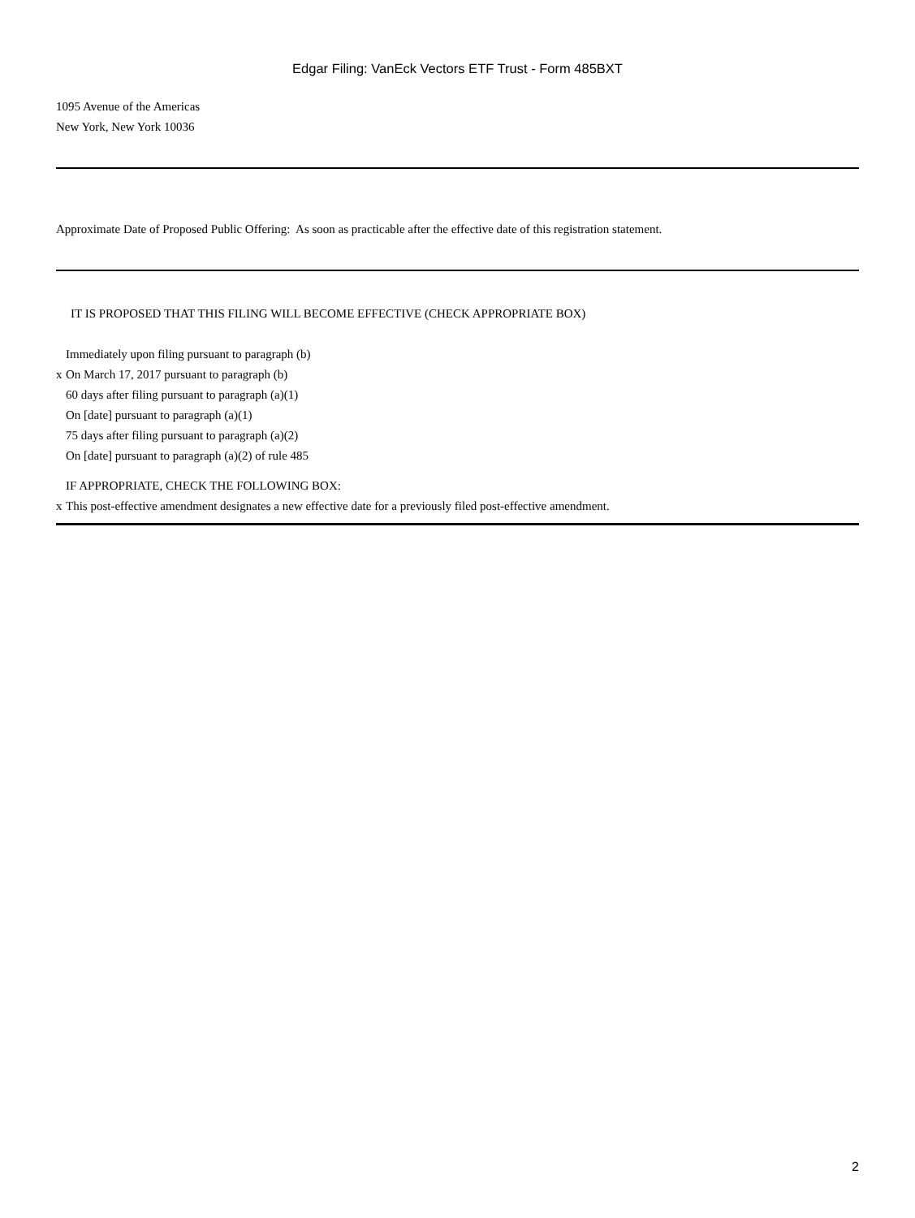Edgar Filing: VanEck Vectors ETF Trust - Form 485BXT
1095 Avenue of the Americas
New York, New York 10036
Approximate Date of Proposed Public Offering: As soon as practicable after the effective date of this registration statement.
IT IS PROPOSED THAT THIS FILING WILL BECOME EFFECTIVE (CHECK APPROPRIATE BOX)
Immediately upon filing pursuant to paragraph (b)
x On March 17, 2017 pursuant to paragraph (b)
60 days after filing pursuant to paragraph (a)(1)
On [date] pursuant to paragraph (a)(1)
75 days after filing pursuant to paragraph (a)(2)
On [date] pursuant to paragraph (a)(2) of rule 485
IF APPROPRIATE, CHECK THE FOLLOWING BOX:
x This post-effective amendment designates a new effective date for a previously filed post-effective amendment.
2